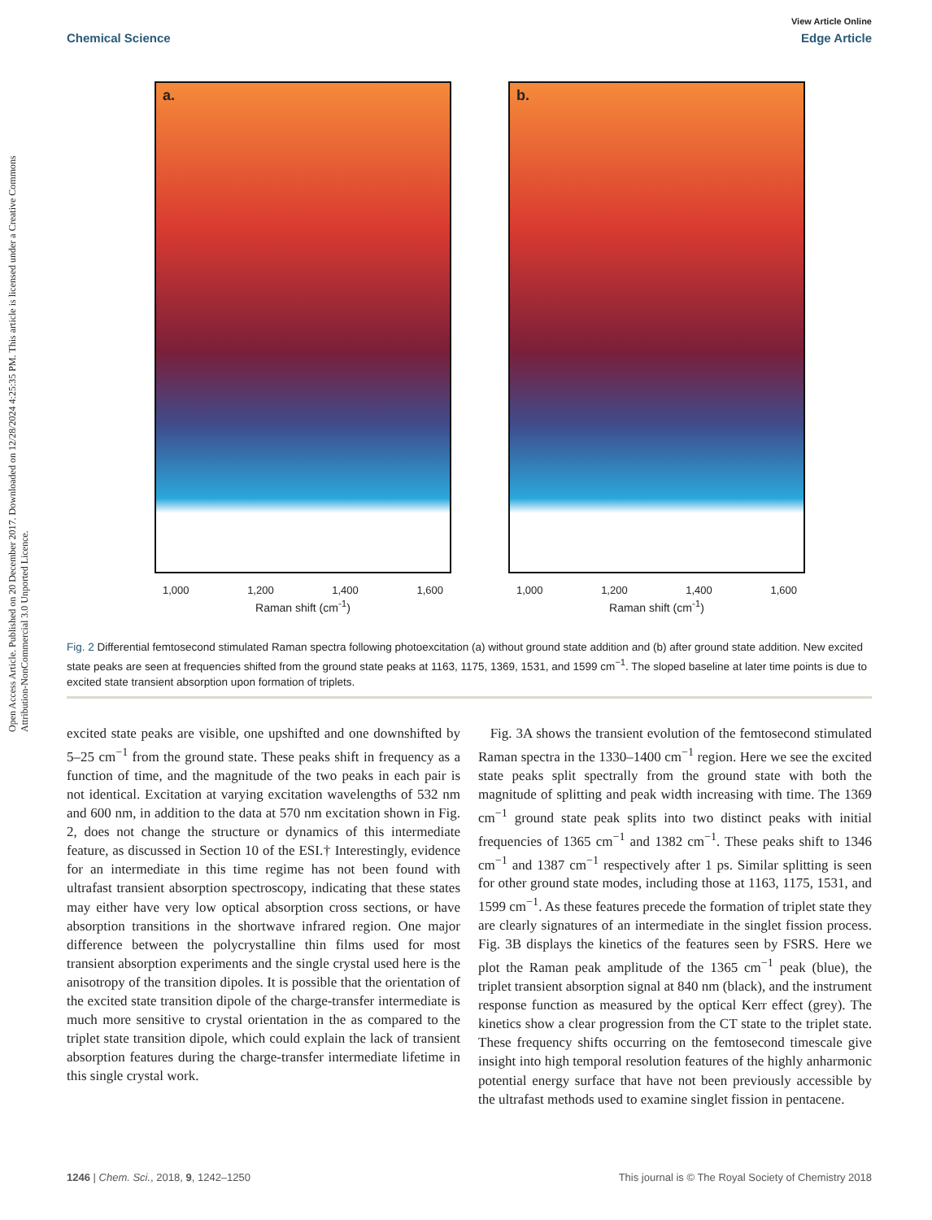View Article Online
Chemical Science Edge Article
Open Access Article. Published on 20 December 2017. Downloaded on 12/28/2024 4:25:35 PM. This article is licensed under a Creative Commons Attribution-NonCommercial 3.0 Unported Licence.
a.
1,000 1,200 1,400 1,600
Raman shift (cm<sup>-1</sup>)
b.
1,000 1,200 1,400 1,600
Raman shift (cm<sup>-1</sup>)
Fig. 2 Differential femtosecond stimulated Raman spectra following photoexcitation (a) without ground state addition and (b) after ground state addition. New excited state peaks are seen at frequencies shifted from the ground state peaks at 1163, 1175, 1369, 1531, and 1599 cm<sup>−1</sup>. The sloped baseline at later time points is due to excited state transient absorption upon formation of triplets.
excited state peaks are visible, one upshifted and one downshifted by 5–25 cm<sup>−1</sup> from the ground state. These peaks shift in frequency as a function of time, and the magnitude of the two peaks in each pair is not identical. Excitation at varying excitation wavelengths of 532 nm and 600 nm, in addition to the data at 570 nm excitation shown in Fig. 2, does not change the structure or dynamics of this intermediate feature, as discussed in Section 10 of the ESI.† Interestingly, evidence for an intermediate in this time regime has not been found with ultrafast transient absorption spectroscopy, indicating that these states may either have very low optical absorption cross sections, or have absorption transitions in the shortwave infrared region. One major difference between the polycrystalline thin films used for most transient absorption experiments and the single crystal used here is the anisotropy of the transition dipoles. It is possible that the orientation of the excited state transition dipole of the charge-transfer intermediate is much more sensitive to crystal orientation in the as compared to the triplet state transition dipole, which could explain the lack of transient absorption features during the charge-transfer intermediate lifetime in this single crystal work.
Fig. 3A shows the transient evolution of the femtosecond stimulated Raman spectra in the 1330–1400 cm<sup>−1</sup> region. Here we see the excited state peaks split spectrally from the ground state with both the magnitude of splitting and peak width increasing with time. The 1369 cm<sup>−1</sup> ground state peak splits into two distinct peaks with initial frequencies of 1365 cm<sup>−1</sup> and 1382 cm<sup>−1</sup>. These peaks shift to 1346 cm<sup>−1</sup> and 1387 cm<sup>−1</sup> respectively after 1 ps. Similar splitting is seen for other ground state modes, including those at 1163, 1175, 1531, and 1599 cm<sup>−1</sup>. As these features precede the formation of triplet state they are clearly signatures of an intermediate in the singlet fission process. Fig. 3B displays the kinetics of the features seen by FSRS. Here we plot the Raman peak amplitude of the 1365 cm<sup>−1</sup> peak (blue), the triplet transient absorption signal at 840 nm (black), and the instrument response function as measured by the optical Kerr effect (grey). The kinetics show a clear progression from the CT state to the triplet state. These frequency shifts occurring on the femtosecond timescale give insight into high temporal resolution features of the highly anharmonic potential energy surface that have not been previously accessible by the ultrafast methods used to examine singlet fission in pentacene.
1246 | Chem. Sci., 2018, 9, 1242–1250 This journal is © The Royal Society of Chemistry 2018